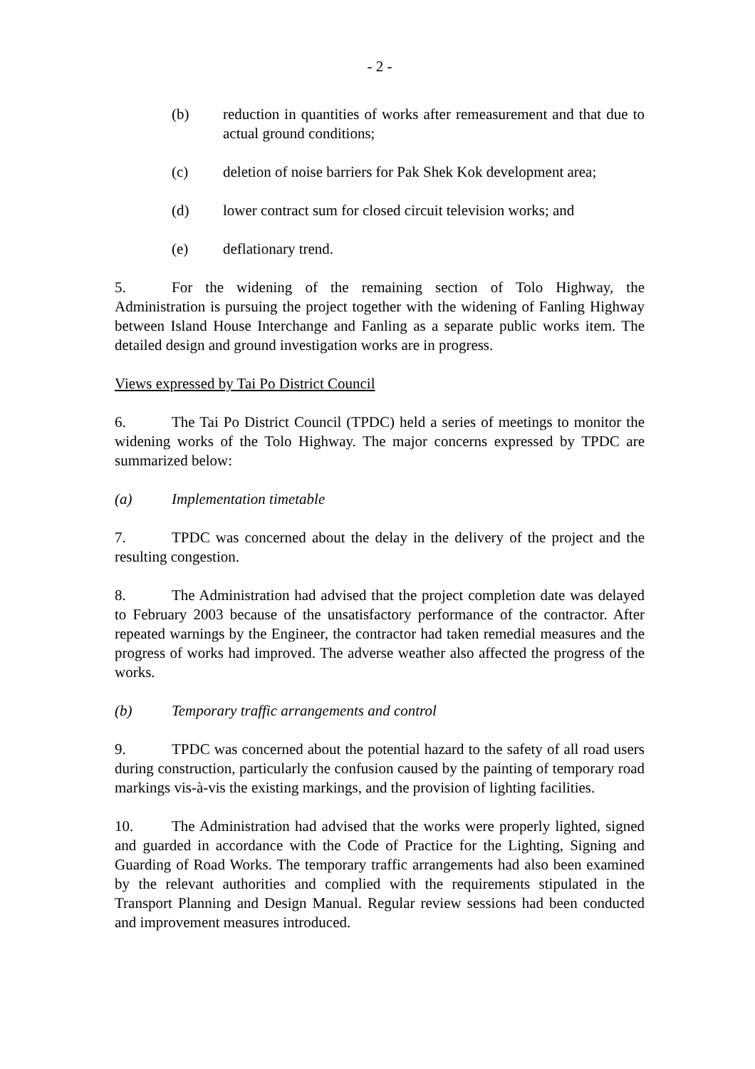- 2 -
(b) reduction in quantities of works after remeasurement and that due to actual ground conditions;
(c) deletion of noise barriers for Pak Shek Kok development area;
(d) lower contract sum for closed circuit television works; and
(e) deflationary trend.
5. For the widening of the remaining section of Tolo Highway, the Administration is pursuing the project together with the widening of Fanling Highway between Island House Interchange and Fanling as a separate public works item. The detailed design and ground investigation works are in progress.
Views expressed by Tai Po District Council
6. The Tai Po District Council (TPDC) held a series of meetings to monitor the widening works of the Tolo Highway. The major concerns expressed by TPDC are summarized below:
(a) Implementation timetable
7. TPDC was concerned about the delay in the delivery of the project and the resulting congestion.
8. The Administration had advised that the project completion date was delayed to February 2003 because of the unsatisfactory performance of the contractor. After repeated warnings by the Engineer, the contractor had taken remedial measures and the progress of works had improved. The adverse weather also affected the progress of the works.
(b) Temporary traffic arrangements and control
9. TPDC was concerned about the potential hazard to the safety of all road users during construction, particularly the confusion caused by the painting of temporary road markings vis-à-vis the existing markings, and the provision of lighting facilities.
10. The Administration had advised that the works were properly lighted, signed and guarded in accordance with the Code of Practice for the Lighting, Signing and Guarding of Road Works. The temporary traffic arrangements had also been examined by the relevant authorities and complied with the requirements stipulated in the Transport Planning and Design Manual. Regular review sessions had been conducted and improvement measures introduced.